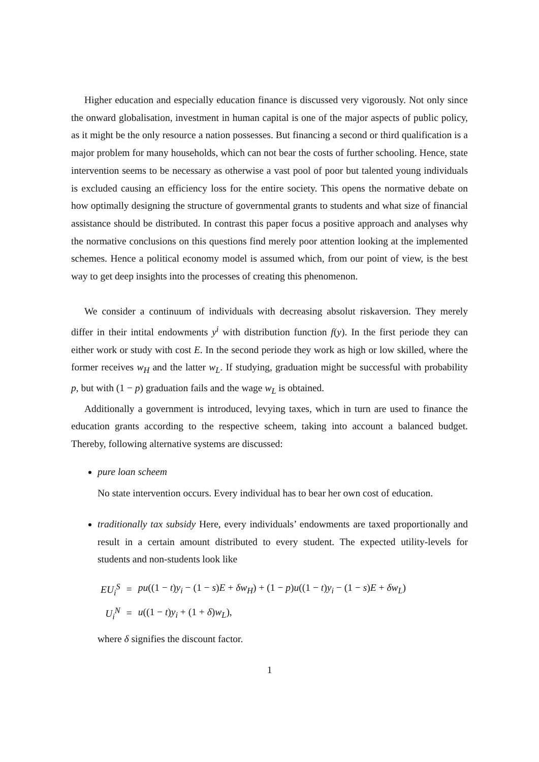Higher education and especially education finance is discussed very vigorously. Not only since the onward globalisation, investment in human capital is one of the major aspects of public policy, as it might be the only resource a nation possesses. But financing a second or third qualification is a major problem for many households, which can not bear the costs of further schooling. Hence, state intervention seems to be necessary as otherwise a vast pool of poor but talented young individuals is excluded causing an efficiency loss for the entire society. This opens the normative debate on how optimally designing the structure of governmental grants to students and what size of financial assistance should be distributed. In contrast this paper focus a positive approach and analyses why the normative conclusions on this questions find merely poor attention looking at the implemented schemes. Hence a political economy model is assumed which, from our point of view, is the best way to get deep insights into the processes of creating this phenomenon.
We consider a continuum of individuals with decreasing absolut riskaversion. They merely differ in their intital endowments y<sup>i</sup> with distribution function f(y). In the first periode they can either work or study with cost E. In the second periode they work as high or low skilled, where the former receives w<sub>H</sub> and the latter w<sub>L</sub>. If studying, graduation might be successful with probability p, but with (1 − p) graduation fails and the wage w<sub>L</sub> is obtained.
Additionally a government is introduced, levying taxes, which in turn are used to finance the education grants according to the respective scheem, taking into account a balanced budget. Thereby, following alternative systems are discussed:
pure loan scheem
No state intervention occurs. Every individual has to bear her own cost of education.
traditionally tax subsidy Here, every individuals’ endowments are taxed proportionally and result in a certain amount distributed to every student. The expected utility-levels for students and non-students look like
| EU<sub>i</sub><sup>S</sup> | = | pu ((1 − t ) y<sub>i</sub> − (1 − s ) E + δw<sub>H</sub> ) + (1 − p ) u ((1 − t ) y<sub>i</sub> − (1 − s ) E + δw<sub>L</sub> ) |
| U<sub>i</sub><sup>N</sup> | = | u ((1 − t ) y<sub>i</sub> + (1 + δ ) w<sub>L</sub> ), |
where δ signifies the discount factor.
1